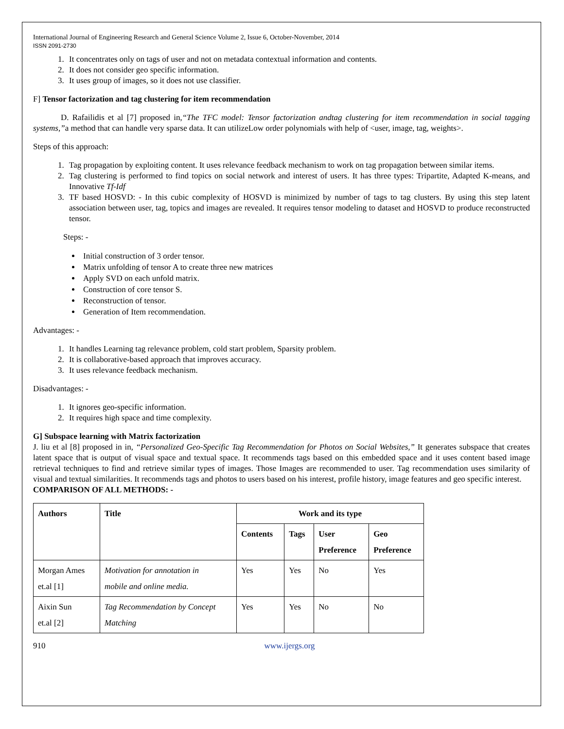International Journal of Engineering Research and General Science Volume 2, Issue 6, October-November, 2014
ISSN 2091-2730
1. It concentrates only on tags of user and not on metadata contextual information and contents.
2. It does not consider geo specific information.
3. It uses group of images, so it does not use classifier.
F] Tensor factorization and tag clustering for item recommendation
D. Rafailidis et al [7] proposed in,“The TFC model: Tensor factorization andtag clustering for item recommendation in social tagging systems,”a method that can handle very sparse data. It can utilizeLow order polynomials with help of <user, image, tag, weights>.
Steps of this approach:
1. Tag propagation by exploiting content. It uses relevance feedback mechanism to work on tag propagation between similar items.
2. Tag clustering is performed to find topics on social network and interest of users. It has three types: Tripartite, Adapted K-means, and Innovative Tf-Idf
3. TF based HOSVD: - In this cubic complexity of HOSVD is minimized by number of tags to tag clusters. By using this step latent association between user, tag, topics and images are revealed. It requires tensor modeling to dataset and HOSVD to produce reconstructed tensor.
Steps: -
Initial construction of 3 order tensor.
Matrix unfolding of tensor A to create three new matrices
Apply SVD on each unfold matrix.
Construction of core tensor S.
Reconstruction of tensor.
Generation of Item recommendation.
Advantages: -
1. It handles Learning tag relevance problem, cold start problem, Sparsity problem.
2. It is collaborative-based approach that improves accuracy.
3. It uses relevance feedback mechanism.
Disadvantages: -
1. It ignores geo-specific information.
2. It requires high space and time complexity.
G] Subspace learning with Matrix factorization
J. liu et al [8] proposed in in, “Personalized Geo-Specific Tag Recommendation for Photos on Social Websites,” It generates subspace that creates latent space that is output of visual space and textual space. It recommends tags based on this embedded space and it uses content based image retrieval techniques to find and retrieve similar types of images. Those Images are recommended to user. Tag recommendation uses similarity of visual and textual similarities. It recommends tags and photos to users based on his interest, profile history, image features and geo specific interest.
COMPARISON OF ALL METHODS: -
| Authors | Title | Work and its type | | | |
| --- | --- | --- | --- | --- | --- |
| | | Contents | Tags | User Preference | Geo Preference |
| Morgan Ames et.al [1] | Motivation for annotation in mobile and online media. | Yes | Yes | No | Yes |
| Aixin Sun et.al [2] | Tag Recommendation by Concept Matching | Yes | Yes | No | No |
910 www.ijergs.org